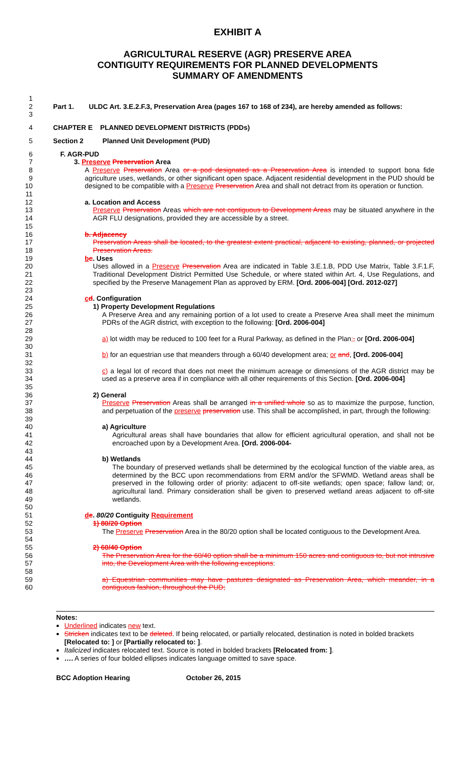EXHIBIT A
AGRICULTURAL RESERVE (AGR) PRESERVE AREA
CONTIGUITY REQUIREMENTS FOR PLANNED DEVELOPMENTS
SUMMARY OF AMENDMENTS
1
2
3 Part 1. ULDC Art. 3.E.2.F.3, Preservation Area (pages 167 to 168 of 234), are hereby amended as follows:
4 CHAPTER E PLANNED DEVELOPMENT DISTRICTS (PDDs)
5 Section 2 Planned Unit Development (PUD)
6 F. AGR-PUD
7 3. Preserve Preservation Area
8
9
10
11 A Preserve Preservation Area or a pod designated as a Preservation Area is intended to support bona fide agriculture uses, wetlands, or other significant open space. Adjacent residential development in the PUD should be designed to be compatible with a Preserve Preservation Area and shall not detract from its operation or function.
12 a. Location and Access
13
14
15 Preserve Preservation Areas which are not contiguous to Development Areas may be situated anywhere in the AGR FLU designations, provided they are accessible by a street.
16 b. Adjacency
17
18 Preservation Areas shall be located, to the greatest extent practical, adjacent to existing, planned, or projected Preservation Areas.
19 bc. Uses
20
21
22
23 Uses allowed in a Preserve Preservation Area are indicated in Table 3.E.1.B, PDD Use Matrix, Table 3.F.1.F, Traditional Development District Permitted Use Schedule, or where stated within Art. 4, Use Regulations, and specified by the Preserve Management Plan as approved by ERM. [Ord. 2006-004] [Ord. 2012-027]
24 cd. Configuration
25 1) Property Development Regulations
26
27
28 A Preserve Area and any remaining portion of a lot used to create a Preserve Area shall meet the minimum PDRs of the AGR district, with exception to the following: [Ord. 2006-004]
29
30 a) lot width may be reduced to 100 feet for a Rural Parkway, as defined in the Plan;, or [Ord. 2006-004]
31
32 b) for an equestrian use that meanders through a 60/40 development area; or and, [Ord. 2006-004]
33
34
35 c) a legal lot of record that does not meet the minimum acreage or dimensions of the AGR district may be used as a preserve area if in compliance with all other requirements of this Section. [Ord. 2006-004]
36 2) General
37
38
39 Preserve Preservation Areas shall be arranged in a unified whole so as to maximize the purpose, function, and perpetuation of the preserve preservation use. This shall be accomplished, in part, through the following:
40 a) Agriculture
41
42
43 Agricultural areas shall have boundaries that allow for efficient agricultural operation, and shall not be encroached upon by a Development Area. [Ord. 2006-004-
44 b) Wetlands
45
46
47
48
49
50 The boundary of preserved wetlands shall be determined by the ecological function of the viable area, as determined by the BCC upon recommendations from ERM and/or the SFWMD. Wetland areas shall be preserved in the following order of priority: adjacent to off-site wetlands; open space; fallow land; or, agricultural land. Primary consideration shall be given to preserved wetland areas adjacent to off-site wetlands.
51 de. 80/20 Contiguity Requirement
52 1) 80/20 Option
53
54 The Preserve Preservation Area in the 80/20 option shall be located contiguous to the Development Area.
55 2) 60/40 Option
56
57
58 The Preservation Area for the 60/40 option shall be a minimum 150 acres and contiguous to, but not intrusive into, the Development Area with the following exceptions:
59
60 a) Equestrian communities may have pastures designated as Preservation Area, which meander, in a contiguous fashion, throughout the PUD;
Notes:
Underlined indicates new text.
Stricken indicates text to be deleted. If being relocated, or partially relocated, destination is noted in bolded brackets [Relocated to: ] or [Partially relocated to: ].
Italicized indicates relocated text. Source is noted in bolded brackets [Relocated from: ].
…. A series of four bolded ellipses indicates language omitted to save space.
BCC Adoption Hearing October 26, 2015